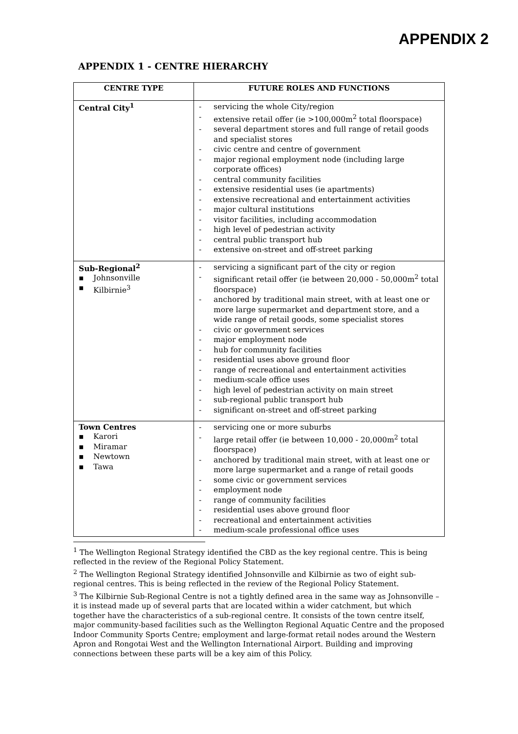APPENDIX 2
APPENDIX 1 - CENTRE HIERARCHY
| CENTRE TYPE | FUTURE ROLES AND FUNCTIONS |
| --- | --- |
| Central City<sup>1</sup> | - servicing the whole City/region - extensive retail offer (ie >100,000m<sup>2</sup> total floorspace) - several department stores and full range of retail goods and specialist stores - civic centre and centre of government - major regional employment node (including large corporate offices) - central community facilities - extensive residential uses (ie apartments) - extensive recreational and entertainment activities - major cultural institutions - visitor facilities, including accommodation - high level of pedestrian activity - central public transport hub - extensive on-street and off-street parking |
| Sub-Regional<sup>2</sup> ▪ Johnsonville ▪ Kilbirnie<sup>3</sup> | - servicing a significant part of the city or region - significant retail offer (ie between 20,000 - 50,000m<sup>2</sup> total floorspace) - anchored by traditional main street, with at least one or more large supermarket and department store, and a wide range of retail goods, some specialist stores - civic or government services - major employment node - hub for community facilities - residential uses above ground floor - range of recreational and entertainment activities - medium-scale office uses - high level of pedestrian activity on main street - sub-regional public transport hub - significant on-street and off-street parking |
| Town Centres ▪ Karori ▪ Miramar ▪ Newtown ▪ Tawa | - servicing one or more suburbs - large retail offer (ie between 10,000 - 20,000m<sup>2</sup> total floorspace) - anchored by traditional main street, with at least one or more large supermarket and a range of retail goods - some civic or government services - employment node - range of community facilities - residential uses above ground floor - recreational and entertainment activities - medium-scale professional office uses |
<sup>1</sup> The Wellington Regional Strategy identified the CBD as the key regional centre. This is being reflected in the review of the Regional Policy Statement.
<sup>2</sup> The Wellington Regional Strategy identified Johnsonville and Kilbirnie as two of eight sub-regional centres. This is being reflected in the review of the Regional Policy Statement.
<sup>3</sup> The Kilbirnie Sub-Regional Centre is not a tightly defined area in the same way as Johnsonville – it is instead made up of several parts that are located within a wider catchment, but which together have the characteristics of a sub-regional centre. It consists of the town centre itself, major community-based facilities such as the Wellington Regional Aquatic Centre and the proposed Indoor Community Sports Centre; employment and large-format retail nodes around the Western Apron and Rongotai West and the Wellington International Airport. Building and improving connections between these parts will be a key aim of this Policy.